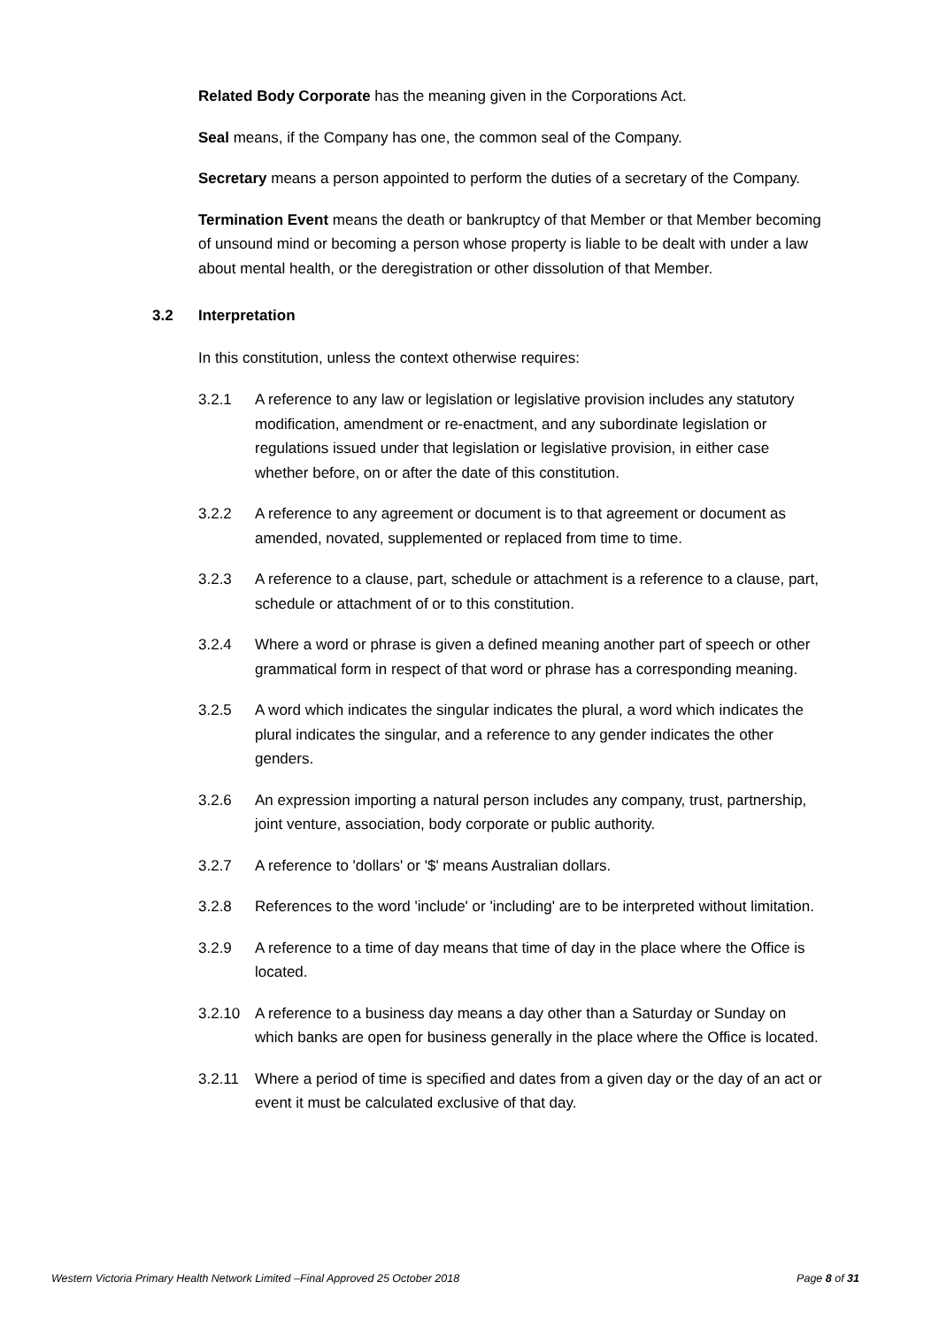Related Body Corporate has the meaning given in the Corporations Act.
Seal means, if the Company has one, the common seal of the Company.
Secretary means a person appointed to perform the duties of a secretary of the Company.
Termination Event means the death or bankruptcy of that Member or that Member becoming of unsound mind or becoming a person whose property is liable to be dealt with under a law about mental health, or the deregistration or other dissolution of that Member.
3.2 Interpretation
In this constitution, unless the context otherwise requires:
3.2.1 A reference to any law or legislation or legislative provision includes any statutory modification, amendment or re-enactment, and any subordinate legislation or regulations issued under that legislation or legislative provision, in either case whether before, on or after the date of this constitution.
3.2.2 A reference to any agreement or document is to that agreement or document as amended, novated, supplemented or replaced from time to time.
3.2.3 A reference to a clause, part, schedule or attachment is a reference to a clause, part, schedule or attachment of or to this constitution.
3.2.4 Where a word or phrase is given a defined meaning another part of speech or other grammatical form in respect of that word or phrase has a corresponding meaning.
3.2.5 A word which indicates the singular indicates the plural, a word which indicates the plural indicates the singular, and a reference to any gender indicates the other genders.
3.2.6 An expression importing a natural person includes any company, trust, partnership, joint venture, association, body corporate or public authority.
3.2.7 A reference to 'dollars' or '$' means Australian dollars.
3.2.8 References to the word 'include' or 'including' are to be interpreted without limitation.
3.2.9 A reference to a time of day means that time of day in the place where the Office is located.
3.2.10 A reference to a business day means a day other than a Saturday or Sunday on which banks are open for business generally in the place where the Office is located.
3.2.11 Where a period of time is specified and dates from a given day or the day of an act or event it must be calculated exclusive of that day.
Western Victoria Primary Health Network Limited –Final Approved 25 October 2018 Page 8 of 31